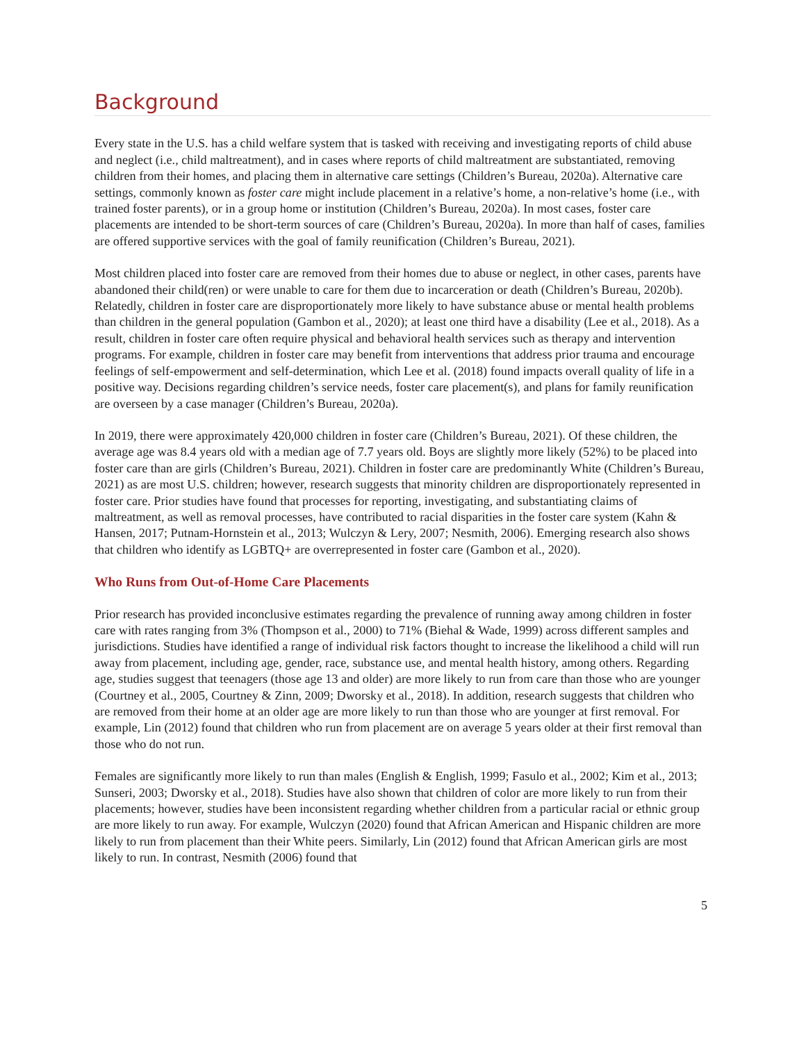Background
Every state in the U.S. has a child welfare system that is tasked with receiving and investigating reports of child abuse and neglect (i.e., child maltreatment), and in cases where reports of child maltreatment are substantiated, removing children from their homes, and placing them in alternative care settings (Children’s Bureau, 2020a). Alternative care settings, commonly known as foster care might include placement in a relative’s home, a non-relative’s home (i.e., with trained foster parents), or in a group home or institution (Children’s Bureau, 2020a). In most cases, foster care placements are intended to be short-term sources of care (Children’s Bureau, 2020a). In more than half of cases, families are offered supportive services with the goal of family reunification (Children’s Bureau, 2021).
Most children placed into foster care are removed from their homes due to abuse or neglect, in other cases, parents have abandoned their child(ren) or were unable to care for them due to incarceration or death (Children’s Bureau, 2020b). Relatedly, children in foster care are disproportionately more likely to have substance abuse or mental health problems than children in the general population (Gambon et al., 2020); at least one third have a disability (Lee et al., 2018). As a result, children in foster care often require physical and behavioral health services such as therapy and intervention programs. For example, children in foster care may benefit from interventions that address prior trauma and encourage feelings of self-empowerment and self-determination, which Lee et al. (2018) found impacts overall quality of life in a positive way. Decisions regarding children’s service needs, foster care placement(s), and plans for family reunification are overseen by a case manager (Children’s Bureau, 2020a).
In 2019, there were approximately 420,000 children in foster care (Children’s Bureau, 2021). Of these children, the average age was 8.4 years old with a median age of 7.7 years old. Boys are slightly more likely (52%) to be placed into foster care than are girls (Children’s Bureau, 2021). Children in foster care are predominantly White (Children’s Bureau, 2021) as are most U.S. children; however, research suggests that minority children are disproportionately represented in foster care. Prior studies have found that processes for reporting, investigating, and substantiating claims of maltreatment, as well as removal processes, have contributed to racial disparities in the foster care system (Kahn & Hansen, 2017; Putnam-Hornstein et al., 2013; Wulczyn & Lery, 2007; Nesmith, 2006). Emerging research also shows that children who identify as LGBTQ+ are overrepresented in foster care (Gambon et al., 2020).
Who Runs from Out-of-Home Care Placements
Prior research has provided inconclusive estimates regarding the prevalence of running away among children in foster care with rates ranging from 3% (Thompson et al., 2000) to 71% (Biehal & Wade, 1999) across different samples and jurisdictions. Studies have identified a range of individual risk factors thought to increase the likelihood a child will run away from placement, including age, gender, race, substance use, and mental health history, among others. Regarding age, studies suggest that teenagers (those age 13 and older) are more likely to run from care than those who are younger (Courtney et al., 2005, Courtney & Zinn, 2009; Dworsky et al., 2018). In addition, research suggests that children who are removed from their home at an older age are more likely to run than those who are younger at first removal. For example, Lin (2012) found that children who run from placement are on average 5 years older at their first removal than those who do not run.
Females are significantly more likely to run than males (English & English, 1999; Fasulo et al., 2002; Kim et al., 2013; Sunseri, 2003; Dworsky et al., 2018). Studies have also shown that children of color are more likely to run from their placements; however, studies have been inconsistent regarding whether children from a particular racial or ethnic group are more likely to run away. For example, Wulczyn (2020) found that African American and Hispanic children are more likely to run from placement than their White peers. Similarly, Lin (2012) found that African American girls are most likely to run. In contrast, Nesmith (2006) found that
5